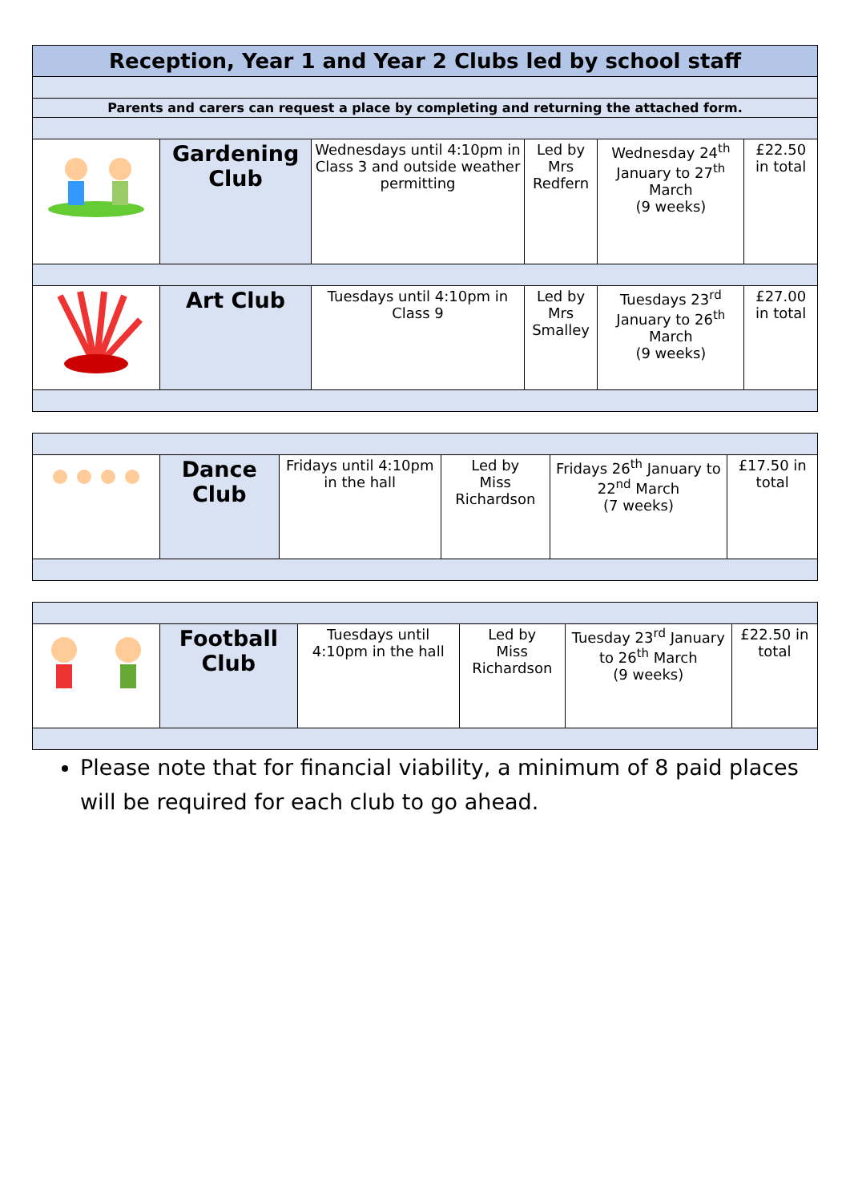| Reception, Year 1 and Year 2 Clubs led by school staff | | | | | |
| --- | --- | --- | --- | --- | --- |
| Parents and carers can request a place by completing and returning the attached form. | | | | | |
| | Gardening Club | Wednesdays until 4:10pm in Class 3 and outside weather permitting | Led by Mrs Redfern | Wednesday 24<sup>th</sup> January to 27<sup>th</sup> March (9 weeks) | £22.50 in total |
| | Art Club | Tuesdays until 4:10pm in Class 9 | Led by Mrs Smalley | Tuesdays 23<sup>rd</sup> January to 26<sup>th</sup> March (9 weeks) | £27.00 in total |
| | Dance Club | Fridays until 4:10pm in the hall | Led by Miss Richardson | Fridays 26<sup>th</sup> January to 22<sup>nd</sup> March (7 weeks) | £17.50 in total |
| | Football Club | Tuesdays until 4:10pm in the hall | Led by Miss Richardson | Tuesday 23<sup>rd</sup> January to 26<sup>th</sup> March (9 weeks) | £22.50 in total |
Please note that for financial viability, a minimum of 8 paid places will be required for each club to go ahead.